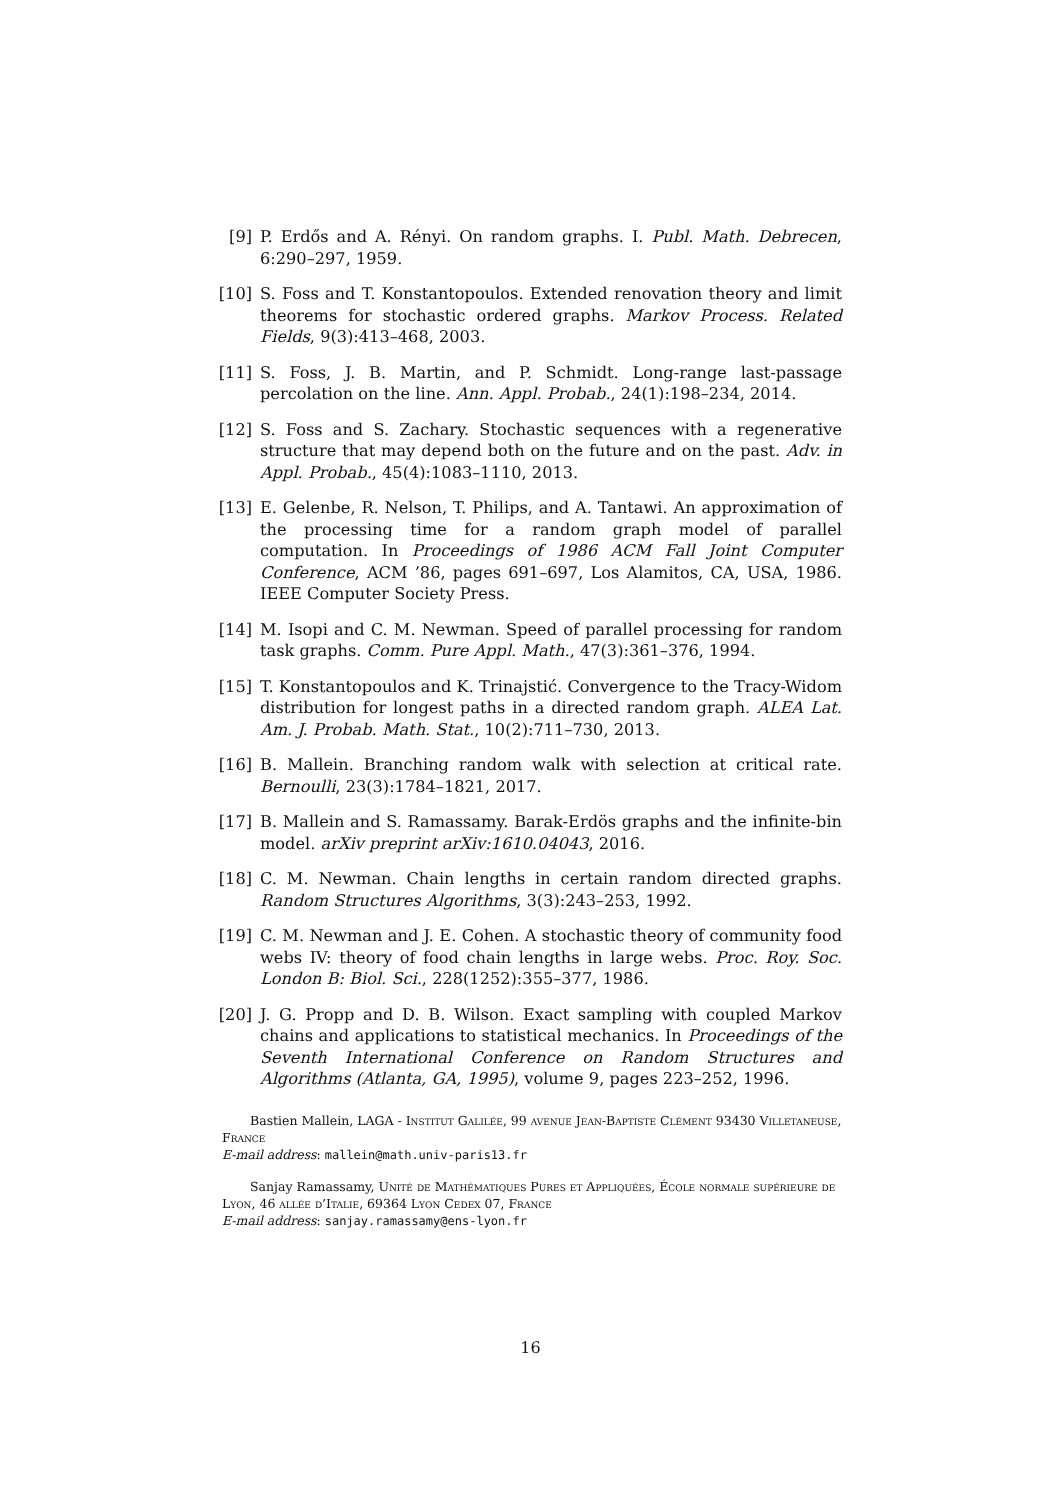[9] P. Erdős and A. Rényi. On random graphs. I. Publ. Math. Debrecen, 6:290–297, 1959.
[10] S. Foss and T. Konstantopoulos. Extended renovation theory and limit theorems for stochastic ordered graphs. Markov Process. Related Fields, 9(3):413–468, 2003.
[11] S. Foss, J. B. Martin, and P. Schmidt. Long-range last-passage percolation on the line. Ann. Appl. Probab., 24(1):198–234, 2014.
[12] S. Foss and S. Zachary. Stochastic sequences with a regenerative structure that may depend both on the future and on the past. Adv. in Appl. Probab., 45(4):1083–1110, 2013.
[13] E. Gelenbe, R. Nelson, T. Philips, and A. Tantawi. An approximation of the processing time for a random graph model of parallel computation. In Proceedings of 1986 ACM Fall Joint Computer Conference, ACM ’86, pages 691–697, Los Alamitos, CA, USA, 1986. IEEE Computer Society Press.
[14] M. Isopi and C. M. Newman. Speed of parallel processing for random task graphs. Comm. Pure Appl. Math., 47(3):361–376, 1994.
[15] T. Konstantopoulos and K. Trinajstić. Convergence to the Tracy-Widom distribution for longest paths in a directed random graph. ALEA Lat. Am. J. Probab. Math. Stat., 10(2):711–730, 2013.
[16] B. Mallein. Branching random walk with selection at critical rate. Bernoulli, 23(3):1784–1821, 2017.
[17] B. Mallein and S. Ramassamy. Barak-Erdös graphs and the infinite-bin model. arXiv preprint arXiv:1610.04043, 2016.
[18] C. M. Newman. Chain lengths in certain random directed graphs. Random Structures Algorithms, 3(3):243–253, 1992.
[19] C. M. Newman and J. E. Cohen. A stochastic theory of community food webs IV: theory of food chain lengths in large webs. Proc. Roy. Soc. London B: Biol. Sci., 228(1252):355–377, 1986.
[20] J. G. Propp and D. B. Wilson. Exact sampling with coupled Markov chains and applications to statistical mechanics. In Proceedings of the Seventh International Conference on Random Structures and Algorithms (Atlanta, GA, 1995), volume 9, pages 223–252, 1996.
Bastien Mallein, LAGA - Institut Galilée, 99 avenue Jean-Baptiste Clément 93430 Villetaneuse, France
E-mail address: mallein@math.univ-paris13.fr
Sanjay Ramassamy, Unité de Mathématiques Pures et Appliquées, École normale supérieure de Lyon, 46 allée d’Italie, 69364 Lyon Cedex 07, France
E-mail address: sanjay.ramassamy@ens-lyon.fr
16